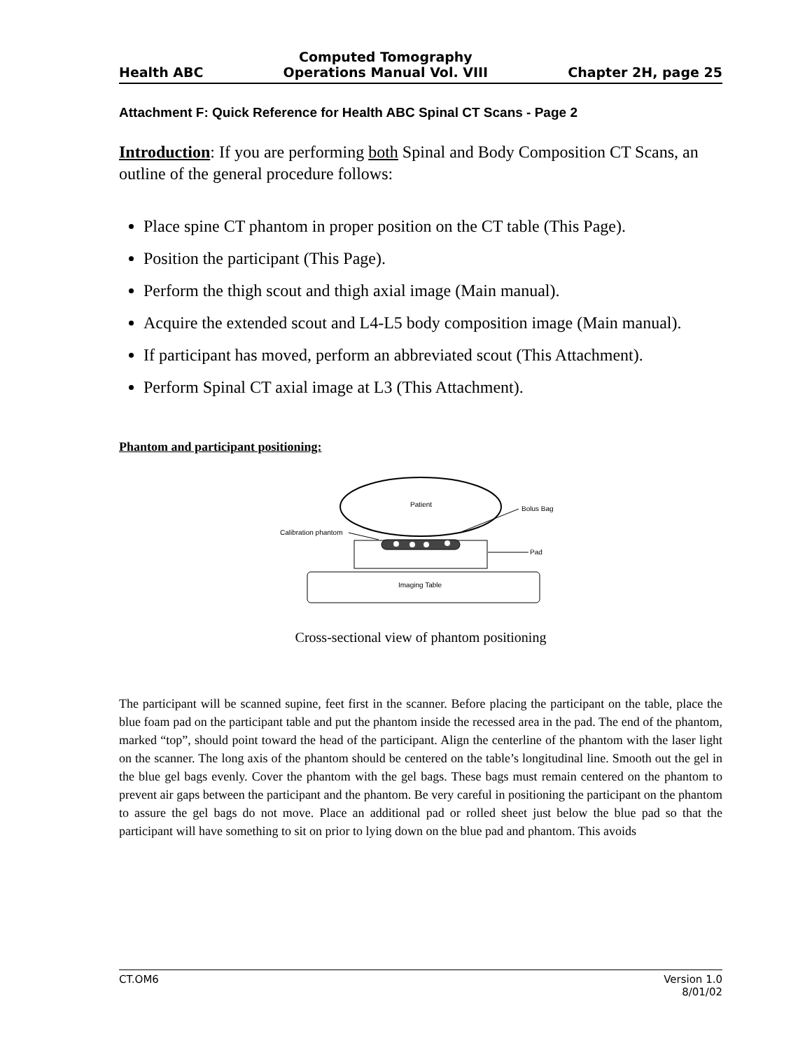Health ABC Computed Tomography
Operations Manual Vol. VIII Chapter 2H, page 25
Attachment F: Quick Reference for Health ABC Spinal CT Scans - Page 2
Introduction: If you are performing both Spinal and Body Composition CT Scans, an outline of the general procedure follows:
Place spine CT phantom in proper position on the CT table (This Page).
Position the participant (This Page).
Perform the thigh scout and thigh axial image (Main manual).
Acquire the extended scout and L4-L5 body composition image (Main manual).
If participant has moved, perform an abbreviated scout (This Attachment).
Perform Spinal CT axial image at L3 (This Attachment).
Phantom and participant positioning:
Patient
Bolus Bag
Calibration phantom
Pad
Imaging Table
Cross-sectional view of phantom positioning
The participant will be scanned supine, feet first in the scanner. Before placing the participant on the table, place the blue foam pad on the participant table and put the phantom inside the recessed area in the pad. The end of the phantom, marked “top”, should point toward the head of the participant. Align the centerline of the phantom with the laser light on the scanner. The long axis of the phantom should be centered on the table’s longitudinal line. Smooth out the gel in the blue gel bags evenly. Cover the phantom with the gel bags. These bags must remain centered on the phantom to prevent air gaps between the participant and the phantom. Be very careful in positioning the participant on the phantom to assure the gel bags do not move. Place an additional pad or rolled sheet just below the blue pad so that the participant will have something to sit on prior to lying down on the blue pad and phantom. This avoids
CT.OM6 Version 1.0
8/01/02